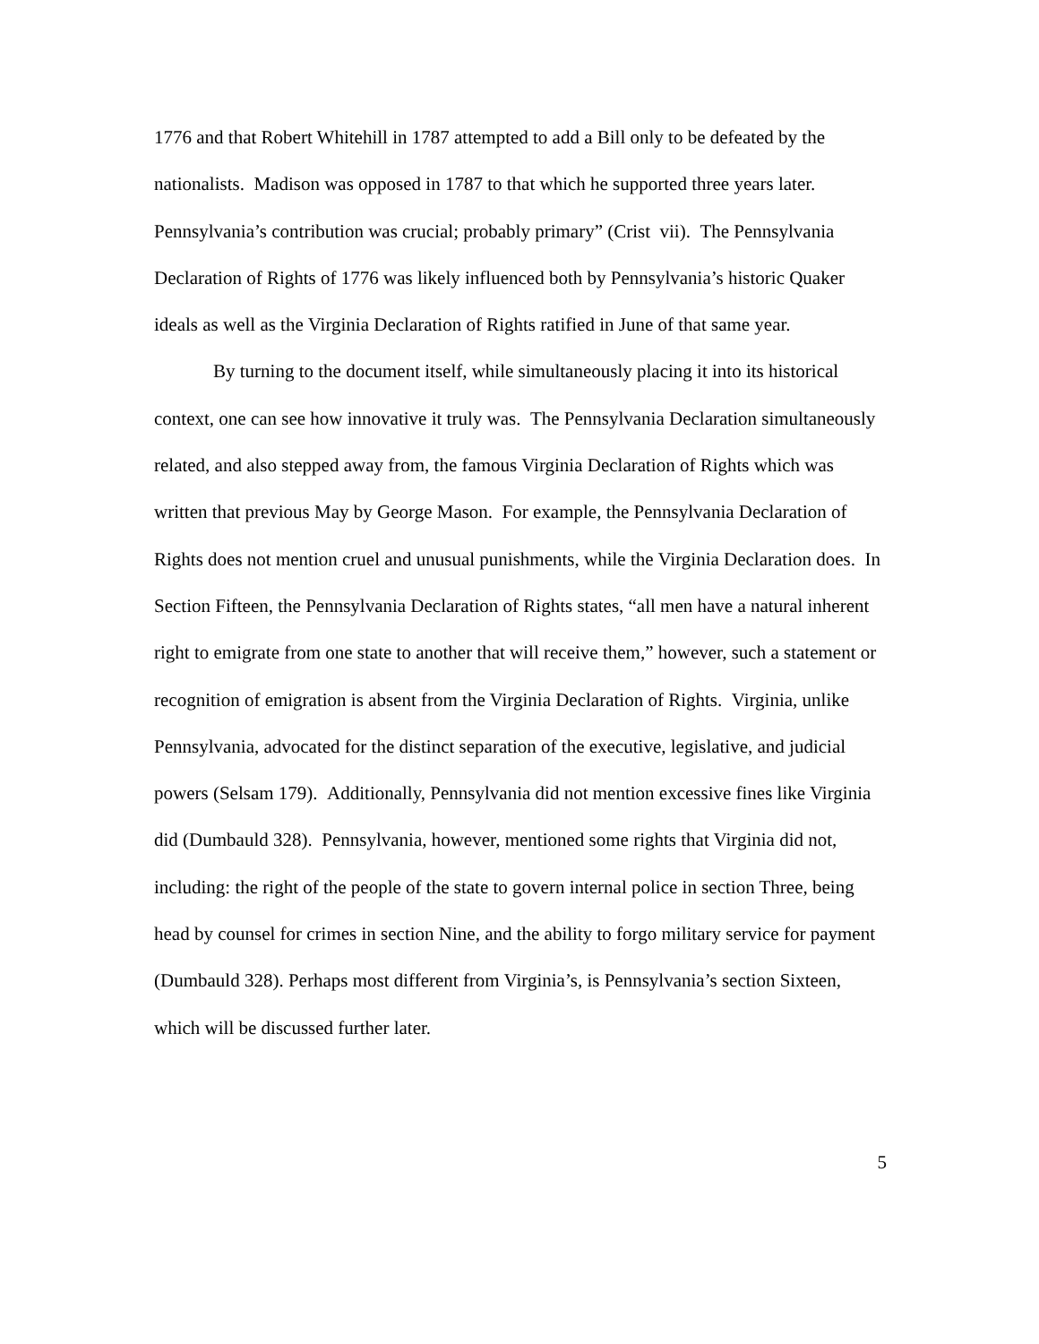1776 and that Robert Whitehill in 1787 attempted to add a Bill only to be defeated by the nationalists. Madison was opposed in 1787 to that which he supported three years later. Pennsylvania’s contribution was crucial; probably primary” (Crist vii). The Pennsylvania Declaration of Rights of 1776 was likely influenced both by Pennsylvania’s historic Quaker ideals as well as the Virginia Declaration of Rights ratified in June of that same year.
By turning to the document itself, while simultaneously placing it into its historical context, one can see how innovative it truly was. The Pennsylvania Declaration simultaneously related, and also stepped away from, the famous Virginia Declaration of Rights which was written that previous May by George Mason. For example, the Pennsylvania Declaration of Rights does not mention cruel and unusual punishments, while the Virginia Declaration does. In Section Fifteen, the Pennsylvania Declaration of Rights states, “all men have a natural inherent right to emigrate from one state to another that will receive them,” however, such a statement or recognition of emigration is absent from the Virginia Declaration of Rights. Virginia, unlike Pennsylvania, advocated for the distinct separation of the executive, legislative, and judicial powers (Selsam 179). Additionally, Pennsylvania did not mention excessive fines like Virginia did (Dumbauld 328). Pennsylvania, however, mentioned some rights that Virginia did not, including: the right of the people of the state to govern internal police in section Three, being head by counsel for crimes in section Nine, and the ability to forgo military service for payment (Dumbauld 328). Perhaps most different from Virginia’s, is Pennsylvania’s section Sixteen, which will be discussed further later.
5